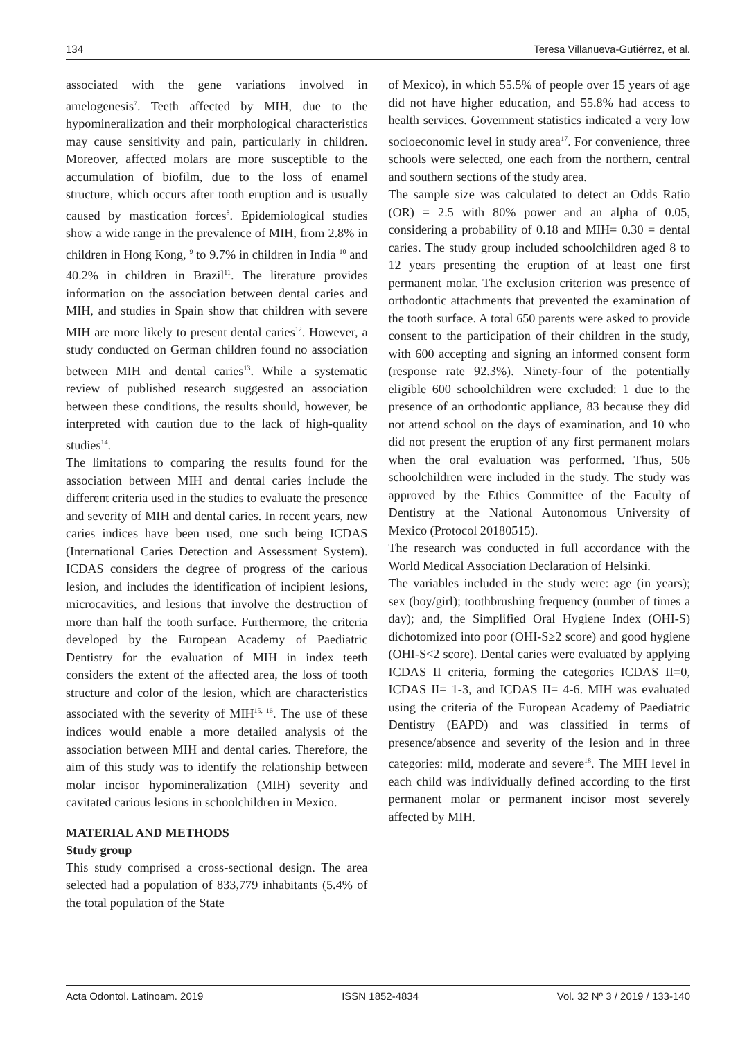134 Teresa Villanueva-Gutiérrez, et al.
associated with the gene variations involved in amelogenesis<sup>7</sup>. Teeth affected by MIH, due to the hypomineralization and their morphological characteristics may cause sensitivity and pain, particularly in children. Moreover, affected molars are more susceptible to the accumulation of biofilm, due to the loss of enamel structure, which occurs after tooth eruption and is usually caused by mastication forces<sup>8</sup>. Epidemiological studies show a wide range in the prevalence of MIH, from 2.8% in children in Hong Kong, <sup>9</sup> to 9.7% in children in India <sup>10</sup> and 40.2% in children in Brazil<sup>11</sup>. The literature provides information on the association between dental caries and MIH, and studies in Spain show that children with severe MIH are more likely to present dental caries<sup>12</sup>. However, a study conducted on German children found no association between MIH and dental caries<sup>13</sup>. While a systematic review of published research suggested an association between these conditions, the results should, however, be interpreted with caution due to the lack of high-quality studies<sup>14</sup>.
The limitations to comparing the results found for the association between MIH and dental caries include the different criteria used in the studies to evaluate the presence and severity of MIH and dental caries. In recent years, new caries indices have been used, one such being ICDAS (International Caries Detection and Assessment System). ICDAS considers the degree of progress of the carious lesion, and includes the identification of incipient lesions, microcavities, and lesions that involve the destruction of more than half the tooth surface. Furthermore, the criteria developed by the European Academy of Paediatric Dentistry for the evaluation of MIH in index teeth considers the extent of the affected area, the loss of tooth structure and color of the lesion, which are characteristics associated with the severity of MIH<sup>15, 16</sup>. The use of these indices would enable a more detailed analysis of the association between MIH and dental caries. Therefore, the aim of this study was to identify the relationship between molar incisor hypomineralization (MIH) severity and cavitated carious lesions in schoolchildren in Mexico.
MATERIAL AND METHODS
Study group
This study comprised a cross-sectional design. The area selected had a population of 833,779 inhabitants (5.4% of the total population of the State
of Mexico), in which 55.5% of people over 15 years of age did not have higher education, and 55.8% had access to health services. Government statistics indicated a very low socioeconomic level in study area<sup>17</sup>. For convenience, three schools were selected, one each from the northern, central and southern sections of the study area.
The sample size was calculated to detect an Odds Ratio (OR) = 2.5 with 80% power and an alpha of 0.05, considering a probability of 0.18 and MIH= 0.30 = dental caries. The study group included schoolchildren aged 8 to 12 years presenting the eruption of at least one first permanent molar. The exclusion criterion was presence of orthodontic attachments that prevented the examination of the tooth surface. A total 650 parents were asked to provide consent to the participation of their children in the study, with 600 accepting and signing an informed consent form (response rate 92.3%). Ninety-four of the potentially eligible 600 schoolchildren were excluded: 1 due to the presence of an orthodontic appliance, 83 because they did not attend school on the days of examination, and 10 who did not present the eruption of any first permanent molars when the oral evaluation was performed. Thus, 506 schoolchildren were included in the study. The study was approved by the Ethics Committee of the Faculty of Dentistry at the National Autonomous University of Mexico (Protocol 20180515).
The research was conducted in full accordance with the World Medical Association Declaration of Helsinki.
The variables included in the study were: age (in years); sex (boy/girl); toothbrushing frequency (number of times a day); and, the Simplified Oral Hygiene Index (OHI-S) dichotomized into poor (OHI-S≥2 score) and good hygiene (OHI-S<2 score). Dental caries were evaluated by applying ICDAS II criteria, forming the categories ICDAS II=0, ICDAS II= 1-3, and ICDAS II= 4-6. MIH was evaluated using the criteria of the European Academy of Paediatric Dentistry (EAPD) and was classified in terms of presence/absence and severity of the lesion and in three categories: mild, moderate and severe<sup>18</sup>. The MIH level in each child was individually defined according to the first permanent molar or permanent incisor most severely affected by MIH.
Acta Odontol. Latinoam. 2019 ISSN 1852-4834 Vol. 32 Nº 3 / 2019 / 133-140